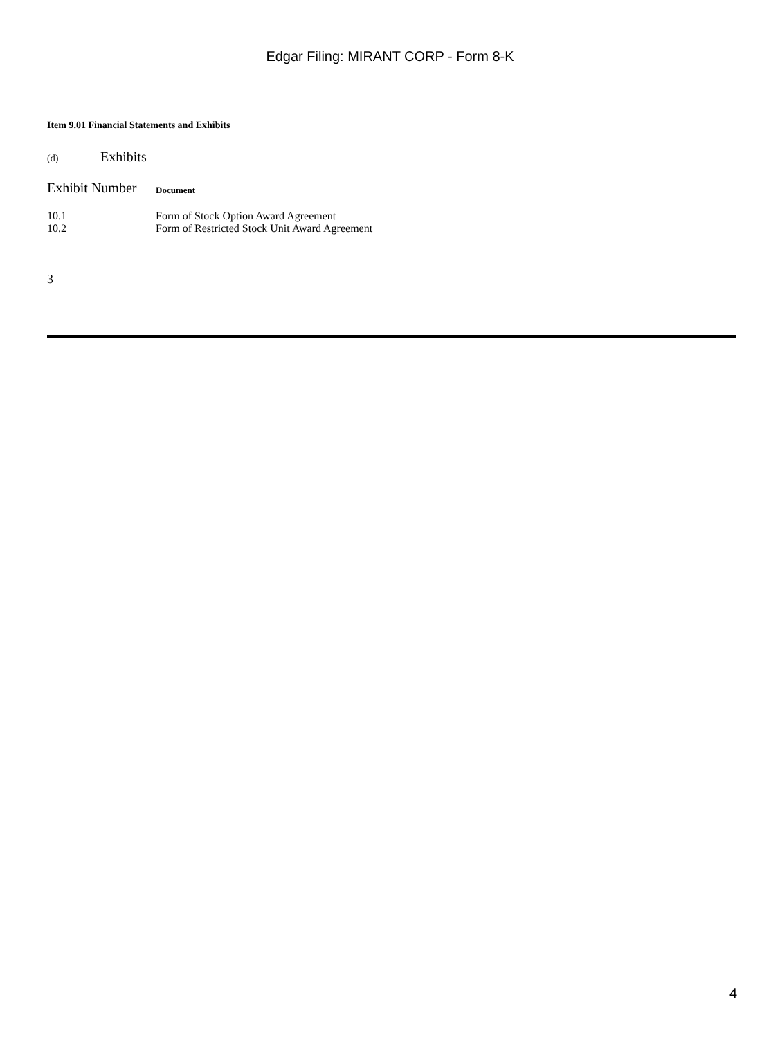Edgar Filing: MIRANT CORP - Form 8-K
Item 9.01 Financial Statements and Exhibits
(d) Exhibits
| Exhibit Number | Document |
| --- | --- |
| 10.1 | Form of Stock Option Award Agreement |
| 10.2 | Form of Restricted Stock Unit Award Agreement |
3
4